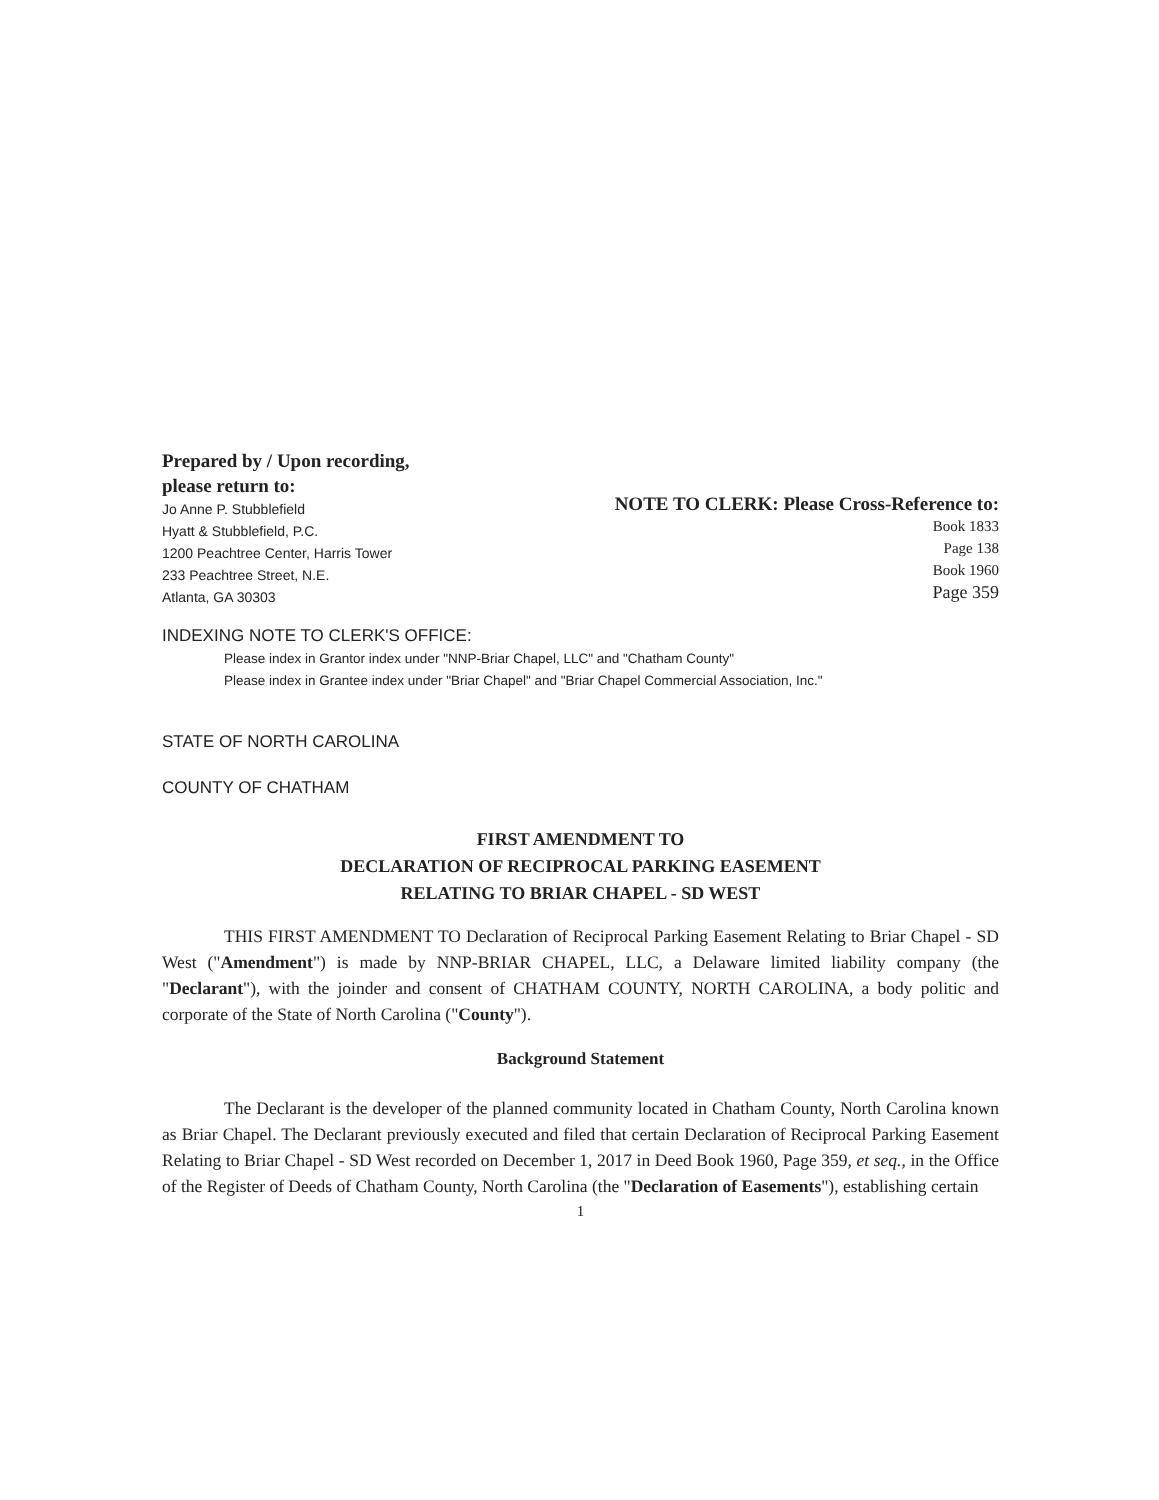Prepared by / Upon recording,
please return to:
Jo Anne P. Stubblefield
Hyatt & Stubblefield, P.C.
1200 Peachtree Center, Harris Tower
233 Peachtree Street, N.E.
Atlanta, GA 30303
NOTE TO CLERK: Please Cross-Reference to:
Book 1833
Page 138
Book 1960
Page 359
INDEXING NOTE TO CLERK'S OFFICE:
Please index in Grantor index under "NNP-Briar Chapel, LLC" and "Chatham County"
Please index in Grantee index under "Briar Chapel" and "Briar Chapel Commercial Association, Inc."
STATE OF NORTH CAROLINA
COUNTY OF CHATHAM
FIRST AMENDMENT TO
DECLARATION OF RECIPROCAL PARKING EASEMENT
RELATING TO BRIAR CHAPEL - SD WEST
THIS FIRST AMENDMENT TO Declaration of Reciprocal Parking Easement Relating to Briar Chapel - SD West ("Amendment") is made by NNP-BRIAR CHAPEL, LLC, a Delaware limited liability company (the "Declarant"), with the joinder and consent of CHATHAM COUNTY, NORTH CAROLINA, a body politic and corporate of the State of North Carolina ("County").
Background Statement
The Declarant is the developer of the planned community located in Chatham County, North Carolina known as Briar Chapel. The Declarant previously executed and filed that certain Declaration of Reciprocal Parking Easement Relating to Briar Chapel - SD West recorded on December 1, 2017 in Deed Book 1960, Page 359, et seq., in the Office of the Register of Deeds of Chatham County, North Carolina (the "Declaration of Easements"), establishing certain
1